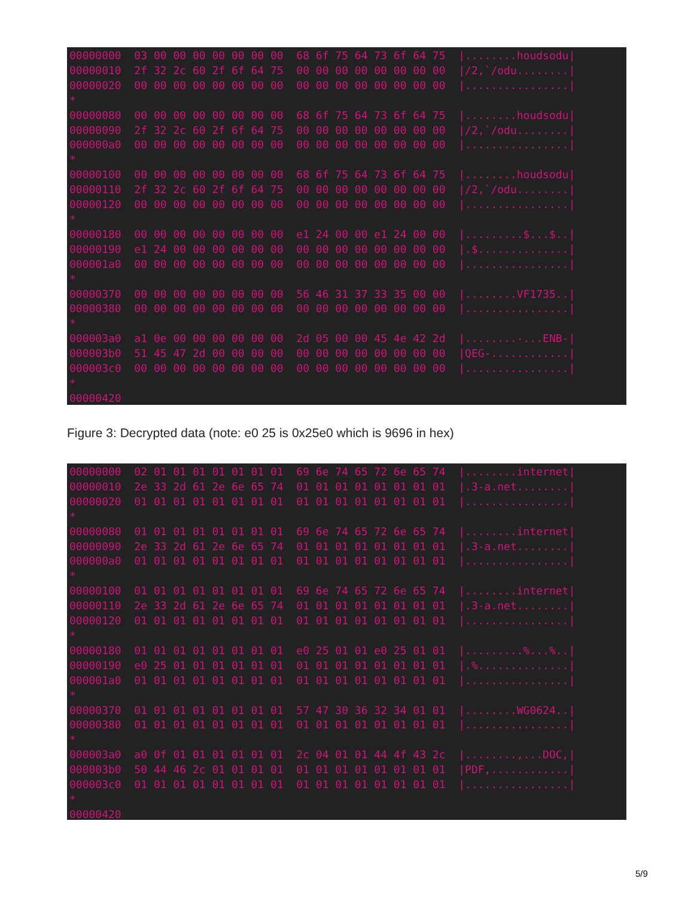00000000  03 00 00 00 00 00 00 00  68 6f 75 64 73 6f 64 75  |........houdsodu|
00000010  2f 32 2c 60 2f 6f 64 75  00 00 00 00 00 00 00 00  |/2,`/odu........|
00000020  00 00 00 00 00 00 00 00  00 00 00 00 00 00 00 00  |................|
*
00000080  00 00 00 00 00 00 00 00  68 6f 75 64 73 6f 64 75  |........houdsodu|
00000090  2f 32 2c 60 2f 6f 64 75  00 00 00 00 00 00 00 00  |/2,`/odu........|
000000a0  00 00 00 00 00 00 00 00  00 00 00 00 00 00 00 00  |................|
*
00000100  00 00 00 00 00 00 00 00  68 6f 75 64 73 6f 64 75  |........houdsodu|
00000110  2f 32 2c 60 2f 6f 64 75  00 00 00 00 00 00 00 00  |/2,`/odu........|
00000120  00 00 00 00 00 00 00 00  00 00 00 00 00 00 00 00  |................|
*
00000180  00 00 00 00 00 00 00 00  e1 24 00 00 e1 24 00 00  |.........$...$..|
00000190  e1 24 00 00 00 00 00 00  00 00 00 00 00 00 00 00  |.$..............|
000001a0  00 00 00 00 00 00 00 00  00 00 00 00 00 00 00 00  |................|
*
00000370  00 00 00 00 00 00 00 00  56 46 31 37 33 35 00 00  |........VF1735..|
00000380  00 00 00 00 00 00 00 00  00 00 00 00 00 00 00 00  |................|
*
000003a0  a1 0e 00 00 00 00 00 00  2d 05 00 00 45 4e 42 2d  |........-...ENB-|
000003b0  51 45 47 2d 00 00 00 00  00 00 00 00 00 00 00 00  |QEG-............|
000003c0  00 00 00 00 00 00 00 00  00 00 00 00 00 00 00 00  |................|
*
00000420
Figure 3: Decrypted data (note: e0 25 is 0x25e0 which is 9696 in hex)
00000000  02 01 01 01 01 01 01 01  69 6e 74 65 72 6e 65 74  |........internet|
00000010  2e 33 2d 61 2e 6e 65 74  01 01 01 01 01 01 01 01  |.3-a.net........|
00000020  01 01 01 01 01 01 01 01  01 01 01 01 01 01 01 01  |................|
*
00000080  01 01 01 01 01 01 01 01  69 6e 74 65 72 6e 65 74  |........internet|
00000090  2e 33 2d 61 2e 6e 65 74  01 01 01 01 01 01 01 01  |.3-a.net........|
000000a0  01 01 01 01 01 01 01 01  01 01 01 01 01 01 01 01  |................|
*
00000100  01 01 01 01 01 01 01 01  69 6e 74 65 72 6e 65 74  |........internet|
00000110  2e 33 2d 61 2e 6e 65 74  01 01 01 01 01 01 01 01  |.3-a.net........|
00000120  01 01 01 01 01 01 01 01  01 01 01 01 01 01 01 01  |................|
*
00000180  01 01 01 01 01 01 01 01  e0 25 01 01 e0 25 01 01  |.........%...%..|
00000190  e0 25 01 01 01 01 01 01  01 01 01 01 01 01 01 01  |.%..............|
000001a0  01 01 01 01 01 01 01 01  01 01 01 01 01 01 01 01  |................|
*
00000370  01 01 01 01 01 01 01 01  57 47 30 36 32 34 01 01  |........WG0624..|
00000380  01 01 01 01 01 01 01 01  01 01 01 01 01 01 01 01  |................|
*
000003a0  a0 0f 01 01 01 01 01 01  2c 04 01 01 44 4f 43 2c  |........,...DOC,|
000003b0  50 44 46 2c 01 01 01 01  01 01 01 01 01 01 01 01  |PDF,............|
000003c0  01 01 01 01 01 01 01 01  01 01 01 01 01 01 01 01  |................|
*
00000420
5/9